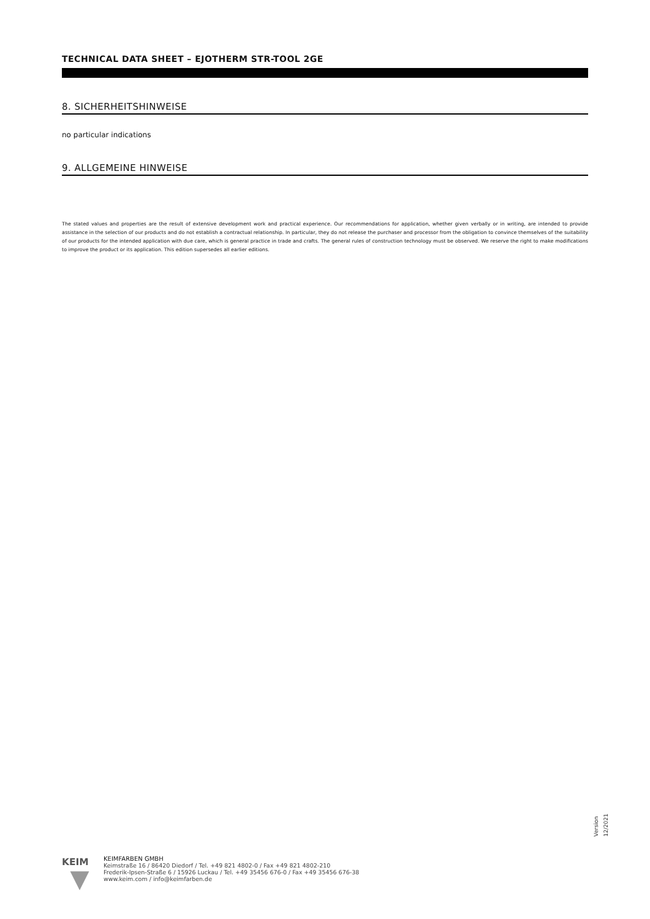TECHNICAL DATA SHEET – EJOTHERM STR-TOOL 2GE
8. SICHERHEITSHINWEISE
no particular indications
9. ALLGEMEINE HINWEISE
The stated values and properties are the result of extensive development work and practical experience. Our recommendations for application, whether given verbally or in writing, are intended to provide assistance in the selection of our products and do not establish a contractual relationship. In particular, they do not release the purchaser and processor from the obligation to convince themselves of the suitability of our products for the intended application with due care, which is general practice in trade and crafts. The general rules of construction technology must be observed. We reserve the right to make modifications to improve the product or its application. This edition supersedes all earlier editions.
Version 12/2021
KEIM
KEIMFARBEN GMBH
Keimstraße 16 / 86420 Diedorf / Tel. +49 821 4802-0 / Fax +49 821 4802-210
Frederik-Ipsen-Straße 6 / 15926 Luckau / Tel. +49 35456 676-0 / Fax +49 35456 676-38
www.keim.com / info@keimfarben.de